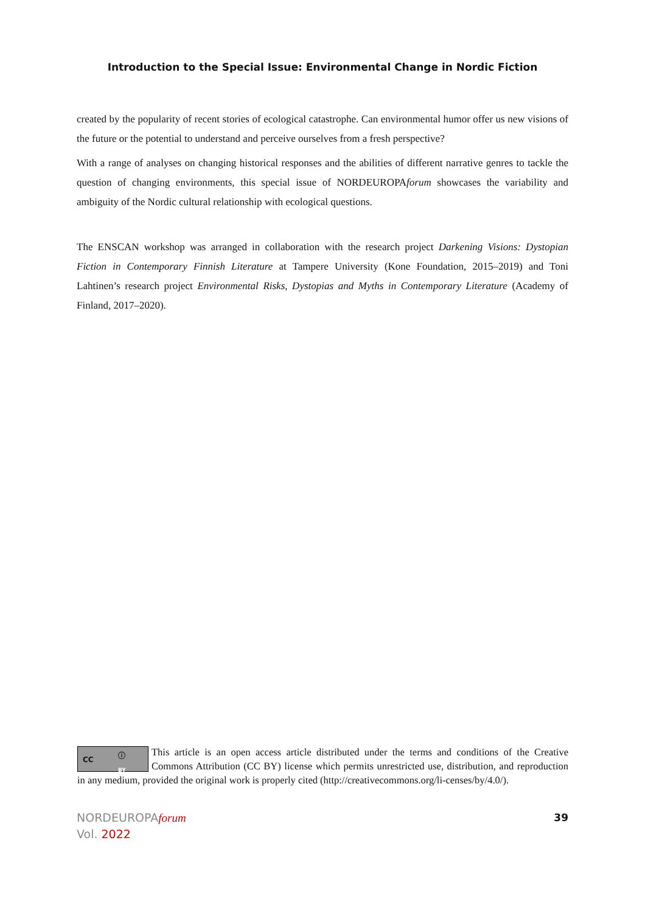Introduction to the Special Issue: Environmental Change in Nordic Fiction
created by the popularity of recent stories of ecological catastrophe. Can environmental humor offer us new visions of the future or the potential to understand and perceive ourselves from a fresh perspective?
With a range of analyses on changing historical responses and the abilities of different narrative genres to tackle the question of changing environments, this special issue of NORDEUROPAforum showcases the variability and ambiguity of the Nordic cultural relationship with ecological questions.
The ENSCAN workshop was arranged in collaboration with the research project Darkening Visions: Dystopian Fiction in Contemporary Finnish Literature at Tampere University (Kone Foundation, 2015–2019) and Toni Lahtinen’s research project Environmental Risks, Dystopias and Myths in Contemporary Literature (Academy of Finland, 2017–2020).
CC ⓘ
BY
This article is an open access article distributed under the terms and conditions of the Creative Commons Attribution (CC BY) license which permits unrestricted use, distribution, and reproduction in any medium, provided the original work is properly cited (http://creativecommons.org/li-censes/by/4.0/).
NORDEUROPAforum
Vol. 2022
39